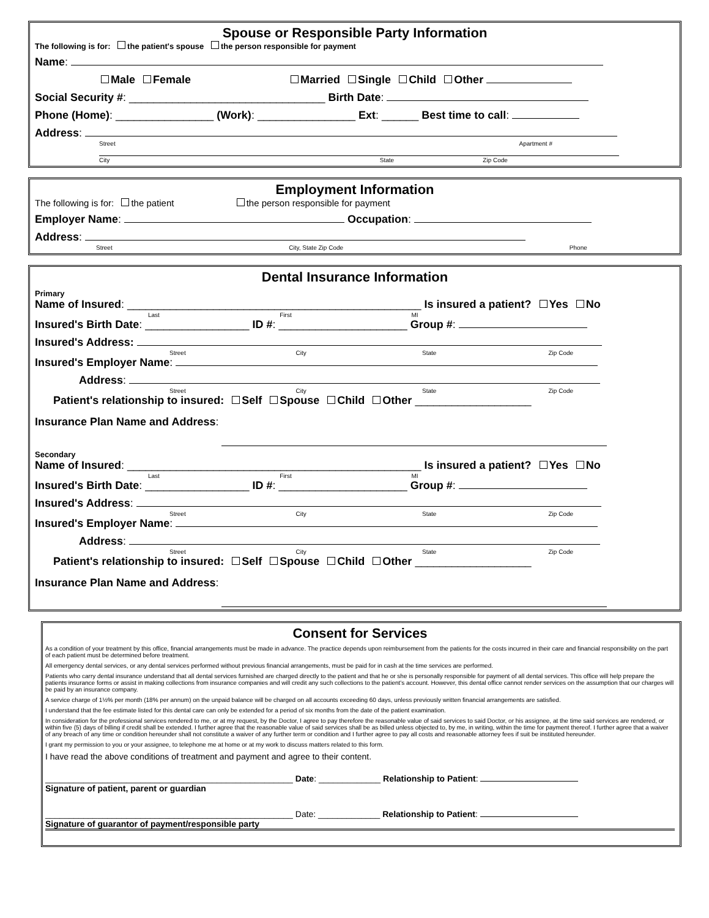Spouse or Responsible Party Information
The following is for: the patient's spouse the person responsible for payment
Name:
Male Female Married Single Child Other
Social Security #: ________________________________ Birth Date:
Phone (Home): ________________ (Work): ________________ Ext: ______ Best time to call:
Address:
Street Apartment #
City State Zip Code
Employment Information
The following is for: the patient the person responsible for payment
Employer Name: Occupation:
Address:
Street City, State Zip Code Phone
Dental Insurance Information
Primary
Name of Insured: ________________________________________________ Is insured a patient? Yes No
Last First MI
Insured's Birth Date: _________________ ID #: _____________________ Group #:
Insured's Address:
Street City State Zip Code
Insured's Employer Name:
Address:
Street City State Zip Code
Patient's relationship to insured: Self Spouse Child Other ___________________
Insurance Plan Name and Address:
Secondary
Name of Insured: ________________________________________________ Is insured a patient? Yes No
Last First MI
Insured's Birth Date: _________________ ID #: _____________________ Group #:
Insured's Address:
Street City State Zip Code
Insured's Employer Name:
Address:
Street City State Zip Code
Patient's relationship to insured: Self Spouse Child Other ___________________
Insurance Plan Name and Address:
Consent for Services
As a condition of your treatment by this office, financial arrangements must be made in advance. The practice depends upon reimbursement from the patients for the costs incurred in their care and financial responsibility on the part of each patient must be determined before treatment.
All emergency dental services, or any dental services performed without previous financial arrangements, must be paid for in cash at the time services are performed.
Patients who carry dental insurance understand that all dental services furnished are charged directly to the patient and that he or she is personally responsible for payment of all dental services. This office will help prepare the patients insurance forms or assist in making collections from insurance companies and will credit any such collections to the patient's account. However, this dental office cannot render services on the assumption that our charges will be paid by an insurance company.
A service charge of 1½% per month (18% per annum) on the unpaid balance will be charged on all accounts exceeding 60 days, unless previously written financial arrangements are satisfied.
I understand that the fee estimate listed for this dental care can only be extended for a period of six months from the date of the patient examination.
In consideration for the professional services rendered to me, or at my request, by the Doctor, I agree to pay therefore the reasonable value of said services to said Doctor, or his assignee, at the time said services are rendered, or within five (5) days of billing if credit shall be extended. I further agree that the reasonable value of said services shall be as billed unless objected to, by me, in writing, within the time for payment thereof. I further agree that a waiver of any breach of any time or condition hereunder shall not constitute a waiver of any further term or condition and I further agree to pay all costs and reasonable attorney fees if suit be instituted hereunder.
I grant my permission to you or your assignee, to telephone me at home or at my work to discuss matters related to this form.
I have read the above conditions of treatment and payment and agree to their content.
____________________________________________________ Date: _____________ Relationship to Patient:
Signature of patient, parent or guardian
____________________________________________________ Date: _____________ Relationship to Patient:
Signature of guarantor of payment/responsible party